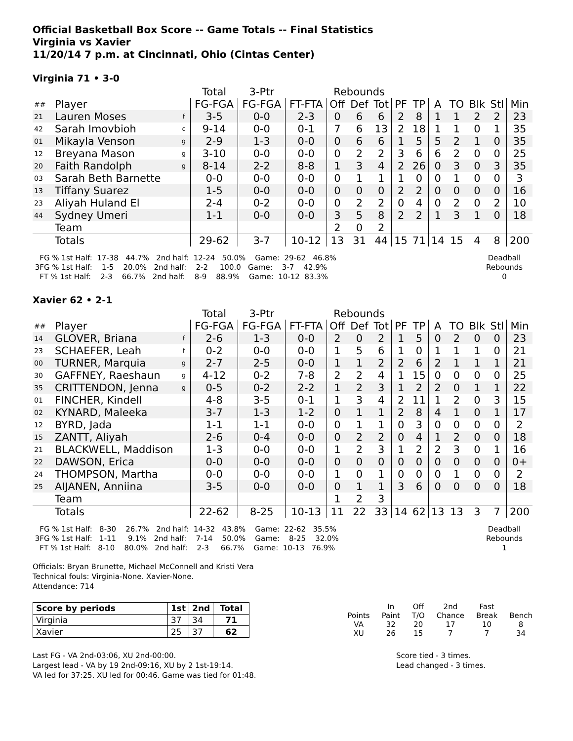Official Basketball Box Score -- Game Totals -- Final Statistics
Virginia vs Xavier
11/20/14 7 p.m. at Cincinnati, Ohio (Cintas Center)
Virginia 71 • 3-0
| | | | Total | 3-Ptr | | Rebounds | | | | | | | | | |
| ## | Player | | FG-FGA | FG-FGA | FT-FTA | Off | Def | Tot | PF | TP | A | TO | Blk | Stl | Min |
| 21 | Lauren Moses | f | 3-5 | 0-0 | 2-3 | 0 | 6 | 6 | 2 | 8 | 1 | 1 | 2 | 2 | 23 |
| 42 | Sarah Imovbioh | c | 9-14 | 0-0 | 0-1 | 7 | 6 | 13 | 2 | 18 | 1 | 1 | 0 | 1 | 35 |
| 01 | Mikayla Venson | g | 2-9 | 1-3 | 0-0 | 0 | 6 | 6 | 1 | 5 | 5 | 2 | 1 | 0 | 35 |
| 12 | Breyana Mason | g | 3-10 | 0-0 | 0-0 | 0 | 2 | 2 | 3 | 6 | 6 | 2 | 0 | 0 | 25 |
| 20 | Faith Randolph | g | 8-14 | 2-2 | 8-8 | 1 | 3 | 4 | 2 | 26 | 0 | 3 | 0 | 3 | 35 |
| 03 | Sarah Beth Barnette | | 0-0 | 0-0 | 0-0 | 0 | 1 | 1 | 1 | 0 | 0 | 1 | 0 | 0 | 3 |
| 13 | Tiffany Suarez | | 1-5 | 0-0 | 0-0 | 0 | 0 | 0 | 2 | 2 | 0 | 0 | 0 | 0 | 16 |
| 23 | Aliyah Huland El | | 2-4 | 0-2 | 0-0 | 0 | 2 | 2 | 0 | 4 | 0 | 2 | 0 | 2 | 10 |
| 44 | Sydney Umeri | | 1-1 | 0-0 | 0-0 | 3 | 5 | 8 | 2 | 2 | 1 | 3 | 1 | 0 | 18 |
| | Team | | | | | 2 | 0 | 2 | | | | | | | |
| | Totals | | 29-62 | 3-7 | 10-12 | 13 | 31 | 44 | 15 | 71 | 14 | 15 | 4 | 8 | 200 |
   FG % 1st Half:  17-38   44.7%   2nd half:  12-24   50.0%    Game:  29-62   46.8%
 3FG % 1st Half:    1-5    20.0%   2nd half:    2-2     100.0   Game:    3-7    42.9%
   FT % 1st Half:    2-3    66.7%   2nd half:    8-9    88.9%    Game:  10-12  83.3%
Deadball
Rebounds
0
Xavier 62 • 2-1
| | | | Total | 3-Ptr | | Rebounds | | | | | | | | | |
| ## | Player | | FG-FGA | FG-FGA | FT-FTA | Off | Def | Tot | PF | TP | A | TO | Blk | Stl | Min |
| 14 | GLOVER, Briana | f | 2-6 | 1-3 | 0-0 | 2 | 0 | 2 | 1 | 5 | 0 | 2 | 0 | 0 | 23 |
| 23 | SCHAEFER, Leah | f | 0-2 | 0-0 | 0-0 | 1 | 5 | 6 | 1 | 0 | 1 | 1 | 1 | 0 | 21 |
| 00 | TURNER, Marquia | g | 2-7 | 2-5 | 0-0 | 1 | 1 | 2 | 2 | 6 | 2 | 1 | 1 | 1 | 21 |
| 30 | GAFFNEY, Raeshaun | g | 4-12 | 0-2 | 7-8 | 2 | 2 | 4 | 1 | 15 | 0 | 0 | 0 | 0 | 25 |
| 35 | CRITTENDON, Jenna | g | 0-5 | 0-2 | 2-2 | 1 | 2 | 3 | 1 | 2 | 2 | 0 | 1 | 1 | 22 |
| 01 | FINCHER, Kindell | | 4-8 | 3-5 | 0-1 | 1 | 3 | 4 | 2 | 11 | 1 | 2 | 0 | 3 | 15 |
| 02 | KYNARD, Maleeka | | 3-7 | 1-3 | 1-2 | 0 | 1 | 1 | 2 | 8 | 4 | 1 | 0 | 1 | 17 |
| 12 | BYRD, Jada | | 1-1 | 1-1 | 0-0 | 0 | 1 | 1 | 0 | 3 | 0 | 0 | 0 | 0 | 2 |
| 15 | ZANTT, Aliyah | | 2-6 | 0-4 | 0-0 | 0 | 2 | 2 | 0 | 4 | 1 | 2 | 0 | 0 | 18 |
| 21 | BLACKWELL, Maddison | | 1-3 | 0-0 | 0-0 | 1 | 2 | 3 | 1 | 2 | 2 | 3 | 0 | 1 | 16 |
| 22 | DAWSON, Erica | | 0-0 | 0-0 | 0-0 | 0 | 0 | 0 | 0 | 0 | 0 | 0 | 0 | 0 | 0+ |
| 24 | THOMPSON, Martha | | 0-0 | 0-0 | 0-0 | 1 | 0 | 1 | 0 | 0 | 0 | 1 | 0 | 0 | 2 |
| 25 | AIJANEN, Anniina | | 3-5 | 0-0 | 0-0 | 0 | 1 | 1 | 3 | 6 | 0 | 0 | 0 | 0 | 18 |
| | Team | | | | | 1 | 2 | 3 | | | | | | | |
| | Totals | | 22-62 | 8-25 | 10-13 | 11 | 22 | 33 | 14 | 62 | 13 | 13 | 3 | 7 | 200 |
   FG % 1st Half:   8-30    26.7%   2nd half:  14-32   43.8%    Game:  22-62   35.5%
 3FG % 1st Half:   1-11     9.1%   2nd half:    7-14    50.0%    Game:    8-25    32.0%
   FT % 1st Half:   8-10    80.0%   2nd half:    2-3     66.7%    Game:  10-13   76.9%
Deadball
Rebounds
1
Officials: Bryan Brunette, Michael McConnell and Kristi Vera
Technical fouls: Virginia-None. Xavier-None.
Attendance: 714
| Score by periods | 1st | 2nd | Total |
| Virginia | 37 | 34 | 71 |
| Xavier | 25 | 37 | 62 |
| | In | Off | 2nd | Fast | |
| Points | Paint | T/O | Chance | Break | Bench |
| VA | 32 | 20 | 17 | 10 | 8 |
| XU | 26 | 15 | 7 | 7 | 34 |
Last FG - VA 2nd-03:06, XU 2nd-00:00.
Largest lead - VA by 19 2nd-09:16, XU by 2 1st-19:14.
VA led for 37:25. XU led for 00:46. Game was tied for 01:48.
Score tied - 3 times.
Lead changed - 3 times.